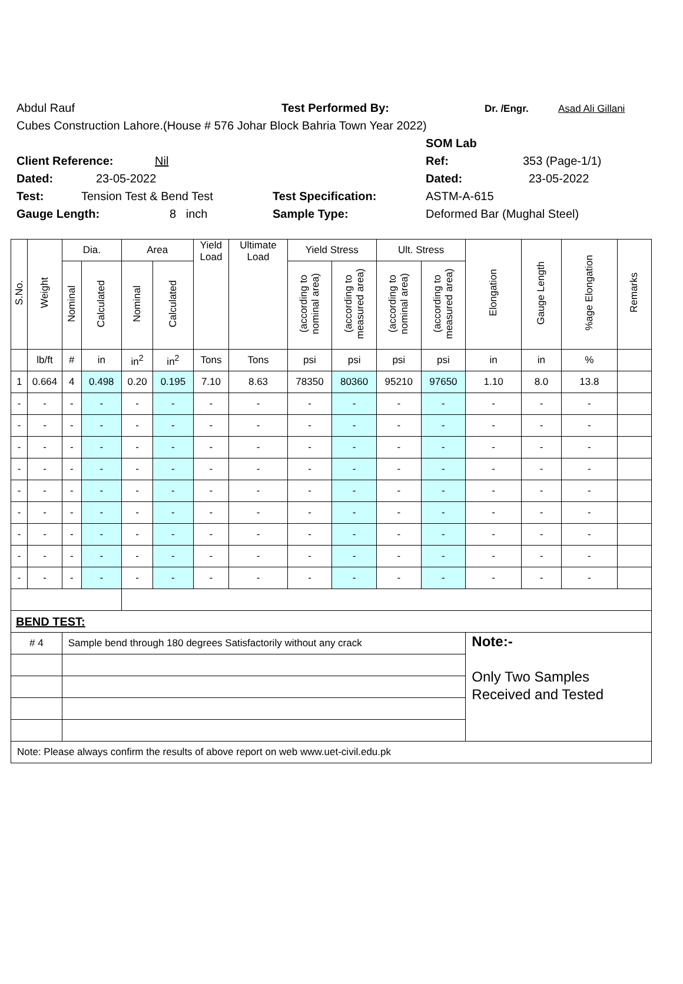Abdul Rauf Test Performed By: Dr. /Engr. Asad Ali Gillani
Cubes Construction Lahore.(House # 576 Johar Block Bahria Town Year 2022)
SOM Lab
Client Reference: Nil Ref: 353 (Page-1/1)
Dated: 23-05-2022 Dated: 23-05-2022
Test: Tension Test & Bend Test Test Specification: ASTM-A-615
Gauge Length: 8 inch Sample Type: Deformed Bar (Mughal Steel)
| S.No. | Weight | Dia. | | Area | | Yield Load | Ultimate Load | Yield Stress | | Ult. Stress | | Elongation | Gauge Length | %age Elongation | Remarks |
| --- | --- | --- | --- | --- | --- | --- | --- | --- | --- | --- | --- | --- | --- | --- | --- |
| | | Nominal | Calculated | Nominal | Calculated | | | (according to nominal area) | (according to measured area) | (according to nominal area) | (according to measured area) | | | | |
| | lb/ft | # | in | in<sup>2</sup> | in<sup>2</sup> | Tons | Tons | psi | psi | psi | psi | in | in | % | |
| 1 | 0.664 | 4 | 0.498 | 0.20 | 0.195 | 7.10 | 8.63 | 78350 | 80360 | 95210 | 97650 | 1.10 | 8.0 | 13.8 | |
| - | - | - | - | - | - | - | - | - | - | - | - | - | - | - | |
| - | - | - | - | - | - | - | - | - | - | - | - | - | - | - | |
| - | - | - | - | - | - | - | - | - | - | - | - | - | - | - | |
| - | - | - | - | - | - | - | - | - | - | - | - | - | - | - | |
| - | - | - | - | - | - | - | - | - | - | - | - | - | - | - | |
| - | - | - | - | - | - | - | - | - | - | - | - | - | - | - | |
| - | - | - | - | - | - | - | - | - | - | - | - | - | - | - | |
| - | - | - | - | - | - | - | - | - | - | - | - | - | - | - | |
| - | - | - | - | - | - | - | - | - | - | - | - | - | - | - | |
| BEND TEST: | | | | | | | | | | | | | | | |
| # 4 | | Sample bend through 180 degrees Satisfactorily without any crack | | | | | | | | | | Note:- Only Two Samples Received and Tested | | | |
| Note: Please always confirm the results of above report on web www.uet-civil.edu.pk | | | | | | | | | | | | | | | |